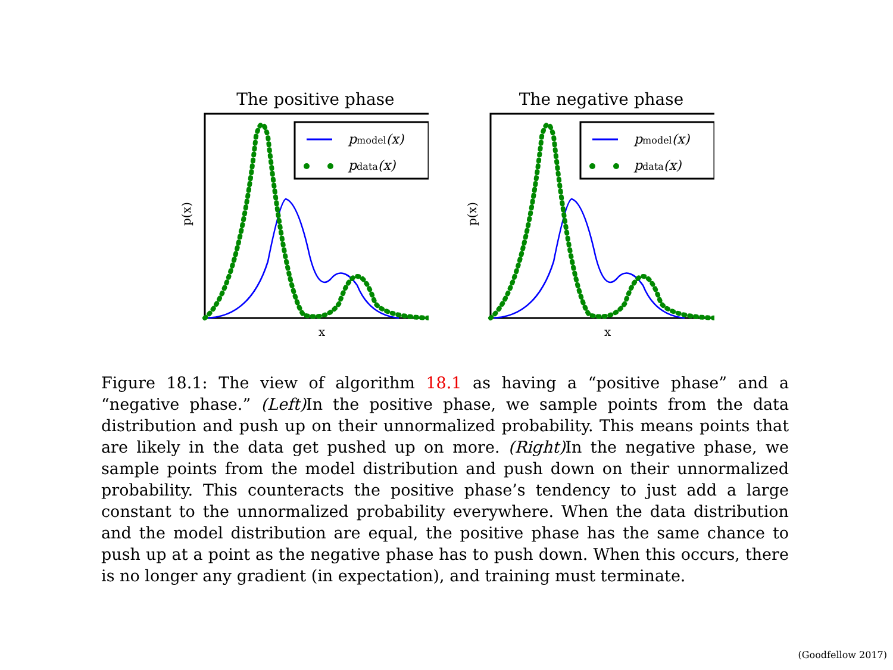The positive phase
p(x)
pmodel(x)
pdata(x)
x
The negative phase
p(x)
pmodel(x)
pdata(x)
x
Figure 18.1: The view of algorithm 18.1 as having a “positive phase” and a “negative phase.” (Left) In the positive phase, we sample points from the data distribution and push up on their unnormalized probability. This means points that are likely in the data get pushed up on more. (Right) In the negative phase, we sample points from the model distribution and push down on their unnormalized probability. This counteracts the positive phase’s tendency to just add a large constant to the unnormalized probability everywhere. When the data distribution and the model distribution are equal, the positive phase has the same chance to push up at a point as the negative phase has to push down. When this occurs, there is no longer any gradient (in expectation), and training must terminate.
(Goodfellow 2017)